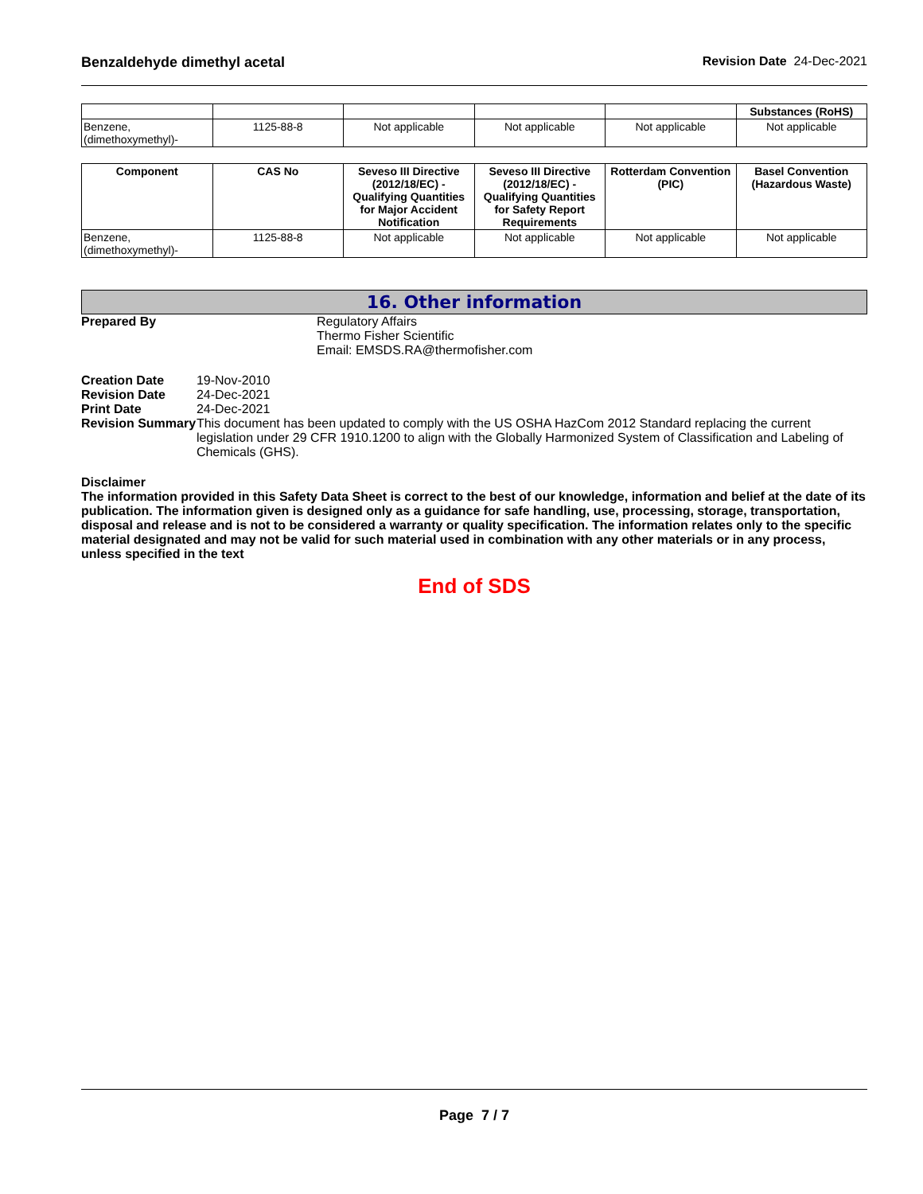Benzaldehyde dimethyl acetal Revision Date 24-Dec-2021
| | | | | | Substances (RoHS) |
| Benzene, (dimethoxymethyl)- | 1125-88-8 | Not applicable | Not applicable | Not applicable | Not applicable |
| Component | CAS No | Seveso III Directive (2012/18/EC) - Qualifying Quantities for Major Accident Notification | Seveso III Directive (2012/18/EC) - Qualifying Quantities for Safety Report Requirements | Rotterdam Convention (PIC) | Basel Convention (Hazardous Waste) |
| --- | --- | --- | --- | --- | --- |
| Benzene, (dimethoxymethyl)- | 1125-88-8 | Not applicable | Not applicable | Not applicable | Not applicable |
16. Other information
Prepared By Regulatory Affairs
Thermo Fisher Scientific
Email: EMSDS.RA@thermofisher.com
Creation Date
Revision Date
Print Date
Revision Summary
19-Nov-2010
24-Dec-2021
24-Dec-2021
This document has been updated to comply with the US OSHA HazCom 2012 Standard replacing the current legislation under 29 CFR 1910.1200 to align with the Globally Harmonized System of Classification and Labeling of Chemicals (GHS).
Disclaimer
The information provided in this Safety Data Sheet is correct to the best of our knowledge, information and belief at the date of its publication. The information given is designed only as a guidance for safe handling, use, processing, storage, transportation, disposal and release and is not to be considered a warranty or quality specification. The information relates only to the specific material designated and may not be valid for such material used in combination with any other materials or in any process, unless specified in the text
End of SDS
Page 7 / 7